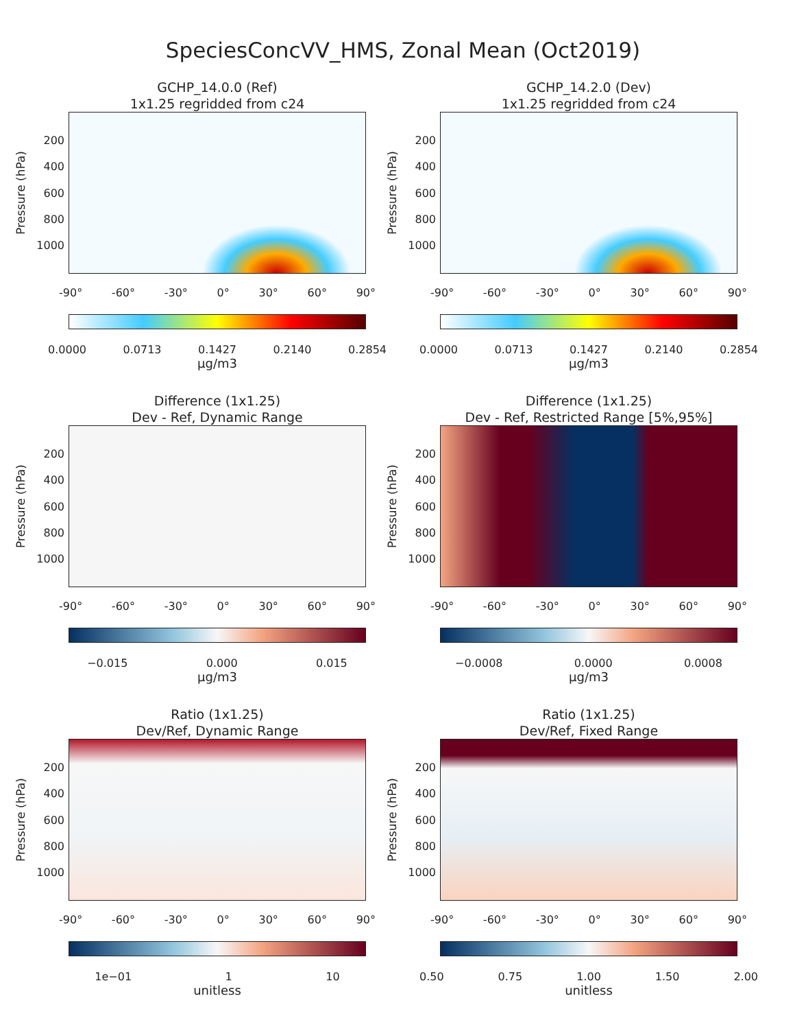SpeciesConcVV_HMS, Zonal Mean (Oct2019)
GCHP_14.0.0 (Ref)
1x1.25 regridded from c24
Pressure (hPa)
200
400
600
800
1000
-90° -60° -30° 0° 30° 60° 90°
0.0000 0.0713 0.1427 0.2140 0.2854
µg/m3
GCHP_14.2.0 (Dev)
1x1.25 regridded from c24
Pressure (hPa)
200
400
600
800
1000
-90° -60° -30° 0° 30° 60° 90°
0.0000 0.0713 0.1427 0.2140 0.2854
µg/m3
Difference (1x1.25)
Dev - Ref, Dynamic Range
Pressure (hPa)
200
400
600
800
1000
-90° -60° -30° 0° 30° 60° 90°
−0.015 0.000 0.015
µg/m3
Difference (1x1.25)
Dev - Ref, Restricted Range [5%,95%]
Pressure (hPa)
200
400
600
800
1000
-90° -60° -30° 0° 30° 60° 90°
−0.0008 0.0000 0.0008
µg/m3
Ratio (1x1.25)
Dev/Ref, Dynamic Range
Pressure (hPa)
200
400
600
800
1000
-90° -60° -30° 0° 30° 60° 90°
1e−01 1 10
unitless
Ratio (1x1.25)
Dev/Ref, Fixed Range
Pressure (hPa)
200
400
600
800
1000
-90° -60° -30° 0° 30° 60° 90°
0.50 0.75 1.00 1.50 2.00
unitless